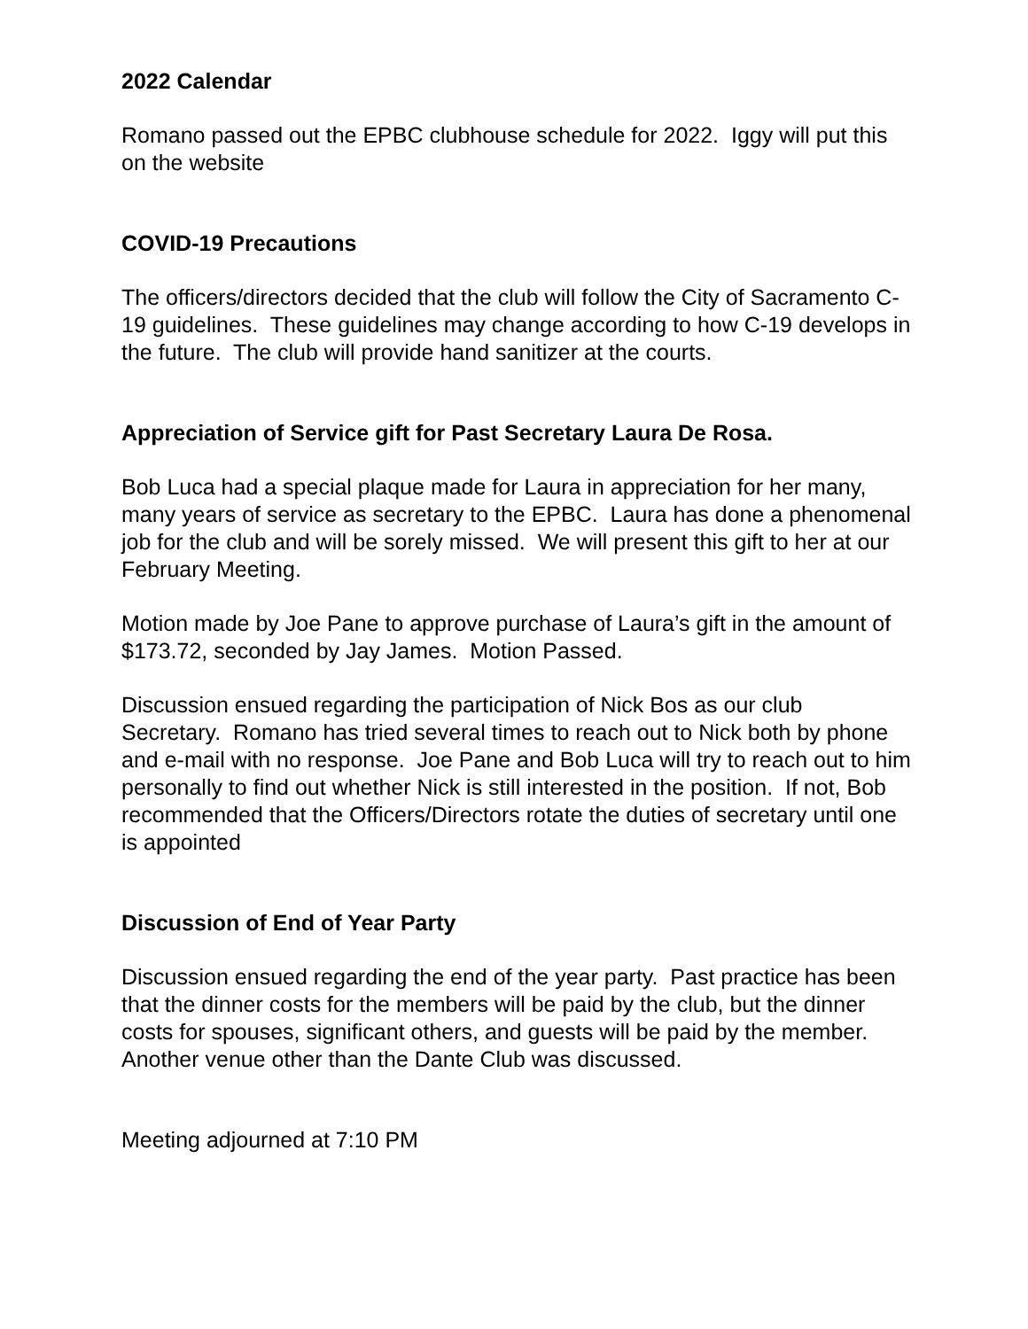2022 Calendar
Romano passed out the EPBC clubhouse schedule for 2022. Iggy will put this on the website
COVID-19 Precautions
The officers/directors decided that the club will follow the City of Sacramento C-19 guidelines. These guidelines may change according to how C-19 develops in the future. The club will provide hand sanitizer at the courts.
Appreciation of Service gift for Past Secretary Laura De Rosa.
Bob Luca had a special plaque made for Laura in appreciation for her many, many years of service as secretary to the EPBC. Laura has done a phenomenal job for the club and will be sorely missed. We will present this gift to her at our February Meeting.
Motion made by Joe Pane to approve purchase of Laura’s gift in the amount of $173.72, seconded by Jay James. Motion Passed.
Discussion ensued regarding the participation of Nick Bos as our club Secretary. Romano has tried several times to reach out to Nick both by phone and e-mail with no response. Joe Pane and Bob Luca will try to reach out to him personally to find out whether Nick is still interested in the position. If not, Bob recommended that the Officers/Directors rotate the duties of secretary until one is appointed
Discussion of End of Year Party
Discussion ensued regarding the end of the year party. Past practice has been that the dinner costs for the members will be paid by the club, but the dinner costs for spouses, significant others, and guests will be paid by the member. Another venue other than the Dante Club was discussed.
Meeting adjourned at 7:10 PM